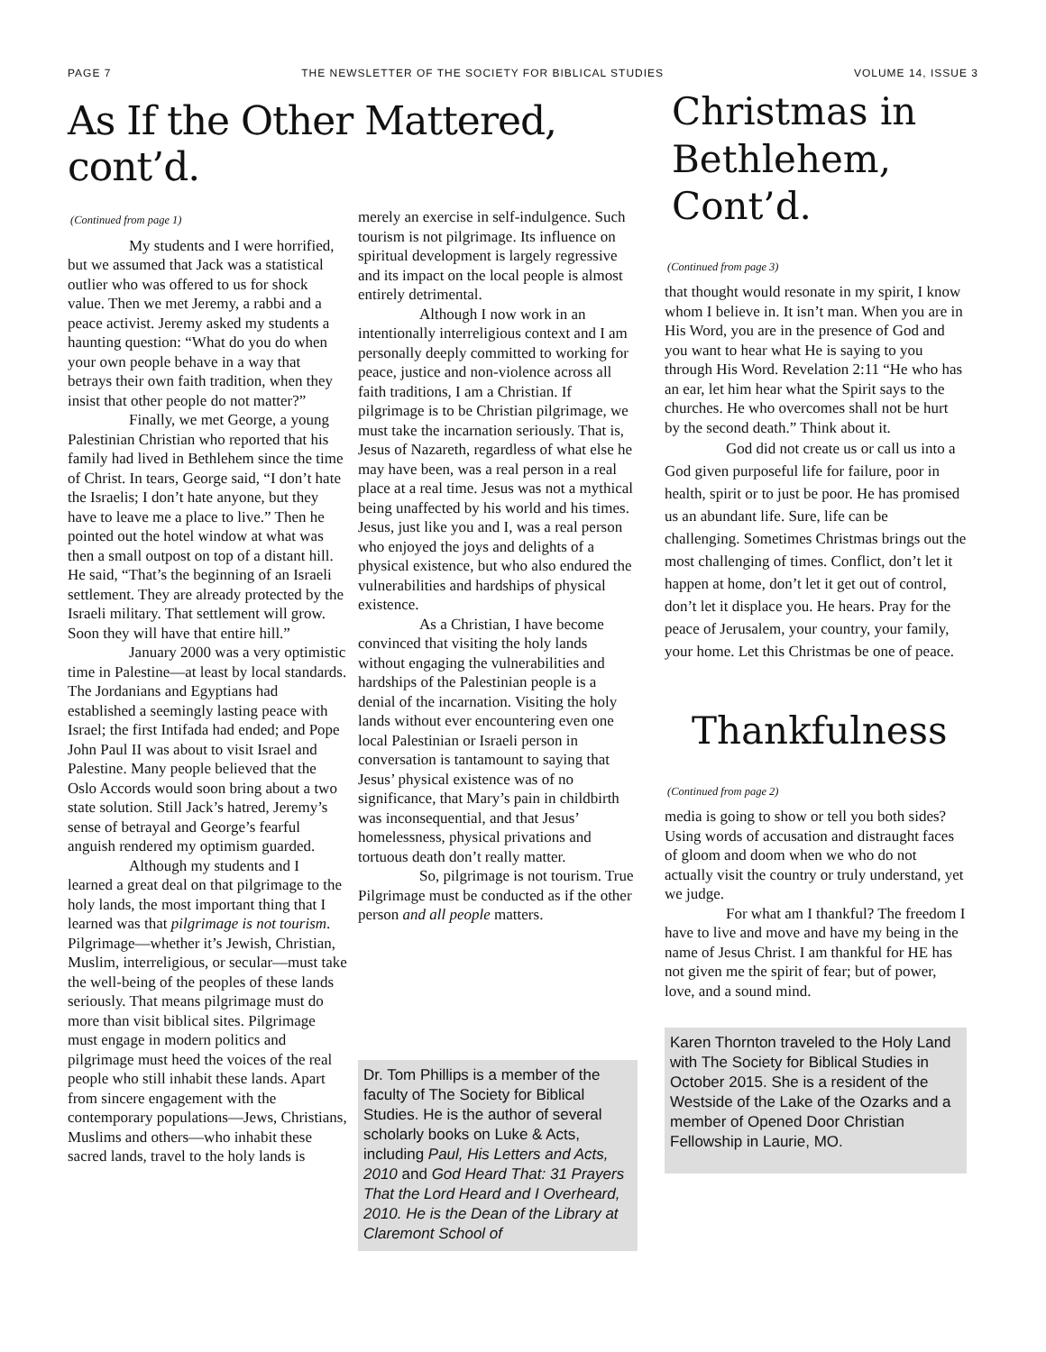PAGE 7 THE NEWSLETTER OF THE SOCIETY FOR BIBLICAL STUDIES VOLUME 14, ISSUE 3
As If the Other Mattered, cont’d.
(Continued from page 1)
My students and I were horrified, but we assumed that Jack was a statistical outlier who was offered to us for shock value. Then we met Jeremy, a rabbi and a peace activist. Jeremy asked my students a haunting question: “What do you do when your own people behave in a way that betrays their own faith tradition, when they insist that other people do not matter?”
Finally, we met George, a young Palestinian Christian who reported that his family had lived in Bethlehem since the time of Christ. In tears, George said, “I don’t hate the Israelis; I don’t hate anyone, but they have to leave me a place to live.” Then he pointed out the hotel window at what was then a small outpost on top of a distant hill. He said, “That’s the beginning of an Israeli settlement. They are already protected by the Israeli military. That settlement will grow. Soon they will have that entire hill.”
January 2000 was a very optimistic time in Palestine—at least by local standards. The Jordanians and Egyptians had established a seemingly lasting peace with Israel; the first Intifada had ended; and Pope John Paul II was about to visit Israel and Palestine. Many people believed that the Oslo Accords would soon bring about a two state solution. Still Jack’s hatred, Jeremy’s sense of betrayal and George’s fearful anguish rendered my optimism guarded.
Although my students and I learned a great deal on that pilgrimage to the holy lands, the most important thing that I learned was that pilgrimage is not tourism. Pilgrimage—whether it’s Jewish, Christian, Muslim, interreligious, or secular—must take the well-being of the peoples of these lands seriously. That means pilgrimage must do more than visit biblical sites. Pilgrimage must engage in modern politics and pilgrimage must heed the voices of the real people who still inhabit these lands. Apart from sincere engagement with the contemporary populations—Jews, Christians, Muslims and others—who inhabit these sacred lands, travel to the holy lands is
merely an exercise in self-indulgence. Such tourism is not pilgrimage. Its influence on spiritual development is largely regressive and its impact on the local people is almost entirely detrimental.
Although I now work in an intentionally interreligious context and I am personally deeply committed to working for peace, justice and non-violence across all faith traditions, I am a Christian. If pilgrimage is to be Christian pilgrimage, we must take the incarnation seriously. That is, Jesus of Nazareth, regardless of what else he may have been, was a real person in a real place at a real time. Jesus was not a mythical being unaffected by his world and his times. Jesus, just like you and I, was a real person who enjoyed the joys and delights of a physical existence, but who also endured the vulnerabilities and hardships of physical existence.
As a Christian, I have become convinced that visiting the holy lands without engaging the vulnerabilities and hardships of the Palestinian people is a denial of the incarnation. Visiting the holy lands without ever encountering even one local Palestinian or Israeli person in conversation is tantamount to saying that Jesus’ physical existence was of no significance, that Mary’s pain in childbirth was inconsequential, and that Jesus’ homelessness, physical privations and tortuous death don’t really matter.
So, pilgrimage is not tourism. True Pilgrimage must be conducted as if the other person and all people matters.
Dr. Tom Phillips is a member of the faculty of The Society for Biblical Studies. He is the author of several scholarly books on Luke & Acts, including Paul, His Letters and Acts, 2010 and God Heard That: 31 Prayers That the Lord Heard and I Overheard, 2010. He is the Dean of the Library at Claremont School of
Christmas in Bethlehem, Cont’d.
(Continued from page 3)
that thought would resonate in my spirit, I know whom I believe in. It isn’t man. When you are in His Word, you are in the presence of God and you want to hear what He is saying to you through His Word. Revelation 2:11 “He who has an ear, let him hear what the Spirit says to the churches. He who overcomes shall not be hurt by the second death.” Think about it.
God did not create us or call us into a God given purposeful life for failure, poor in health, spirit or to just be poor. He has promised us an abundant life. Sure, life can be challenging. Sometimes Christmas brings out the most challenging of times. Conflict, don’t let it happen at home, don’t let it get out of control, don’t let it displace you. He hears. Pray for the peace of Jerusalem, your country, your family, your home. Let this Christmas be one of peace.
Thankfulness
(Continued from page 2)
media is going to show or tell you both sides? Using words of accusation and distraught faces of gloom and doom when we who do not actually visit the country or truly understand, yet we judge.
For what am I thankful? The freedom I have to live and move and have my being in the name of Jesus Christ. I am thankful for HE has not given me the spirit of fear; but of power, love, and a sound mind.
Karen Thornton traveled to the Holy Land with The Society for Biblical Studies in October 2015. She is a resident of the Westside of the Lake of the Ozarks and a member of Opened Door Christian Fellowship in Laurie, MO.